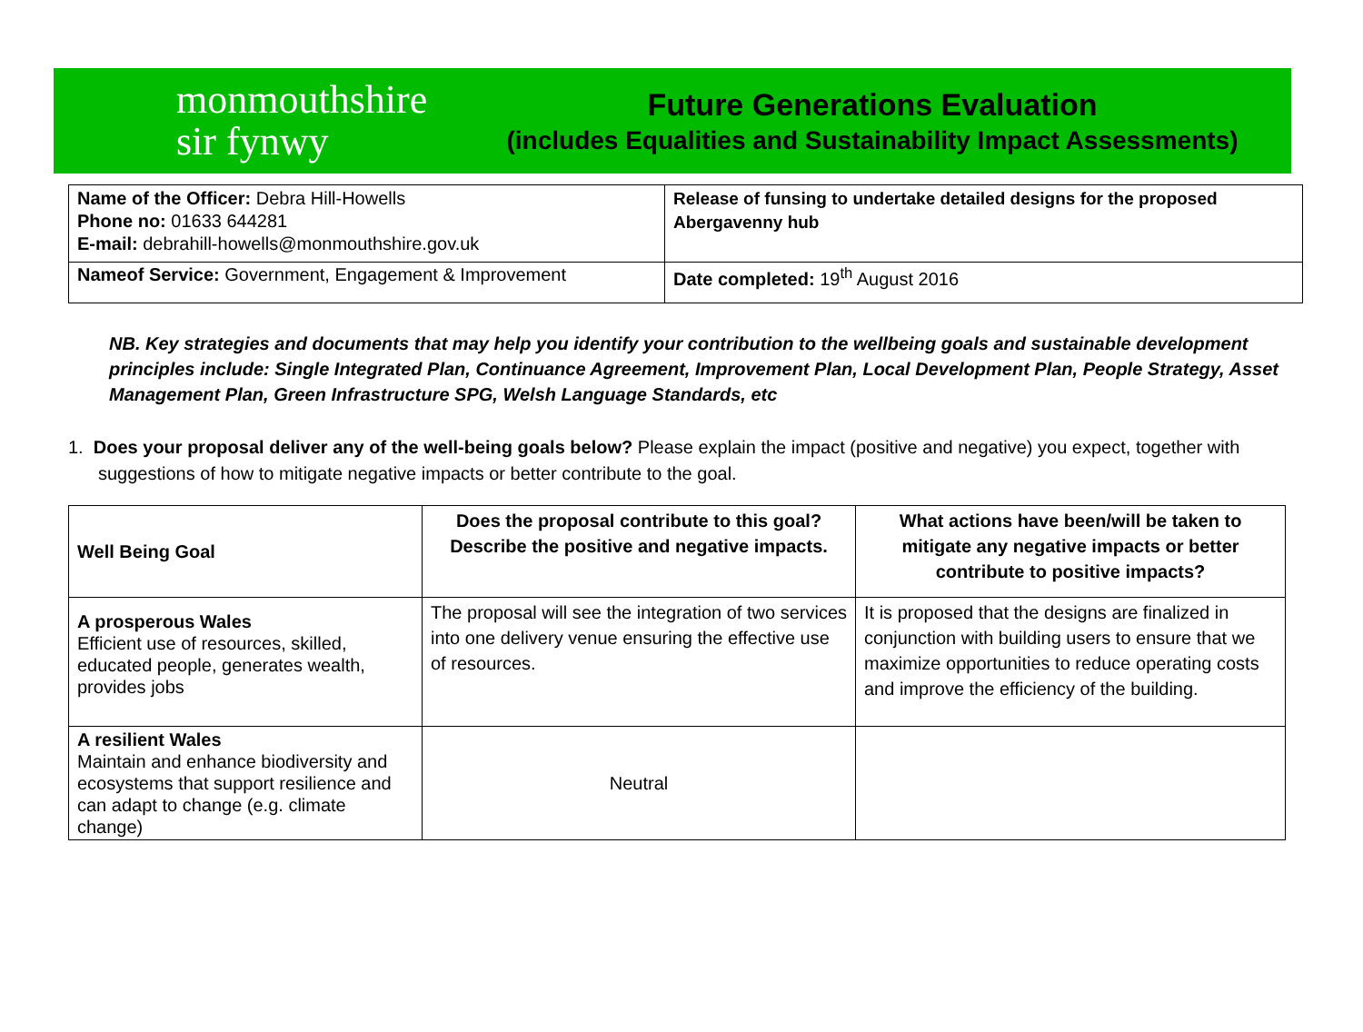monmouthshire
sir fynwy
Future Generations Evaluation
(includes Equalities and Sustainability Impact Assessments)
| Name of the Officer: Debra Hill-Howells Phone no: 01633 644281 E-mail: debrahill-howells@monmouthshire.gov.uk | Release of funsing to undertake detailed designs for the proposed Abergavenny hub |
| Nameof Service: Government, Engagement & Improvement | Date completed: 19<sup>th</sup> August 2016 |
NB. Key strategies and documents that may help you identify your contribution to the wellbeing goals and sustainable development principles include: Single Integrated Plan, Continuance Agreement, Improvement Plan, Local Development Plan, People Strategy, Asset Management Plan, Green Infrastructure SPG, Welsh Language Standards, etc
1. Does your proposal deliver any of the well-being goals below? Please explain the impact (positive and negative) you expect, together with suggestions of how to mitigate negative impacts or better contribute to the goal.
| Well Being Goal | Does the proposal contribute to this goal? Describe the positive and negative impacts. | What actions have been/will be taken to mitigate any negative impacts or better contribute to positive impacts? |
| --- | --- | --- |
| A prosperous Wales Efficient use of resources, skilled, educated people, generates wealth, provides jobs | The proposal will see the integration of two services into one delivery venue ensuring the effective use of resources. | It is proposed that the designs are finalized in conjunction with building users to ensure that we maximize opportunities to reduce operating costs and improve the efficiency of the building. |
| A resilient Wales Maintain and enhance biodiversity and ecosystems that support resilience and can adapt to change (e.g. climate change) | Neutral | |